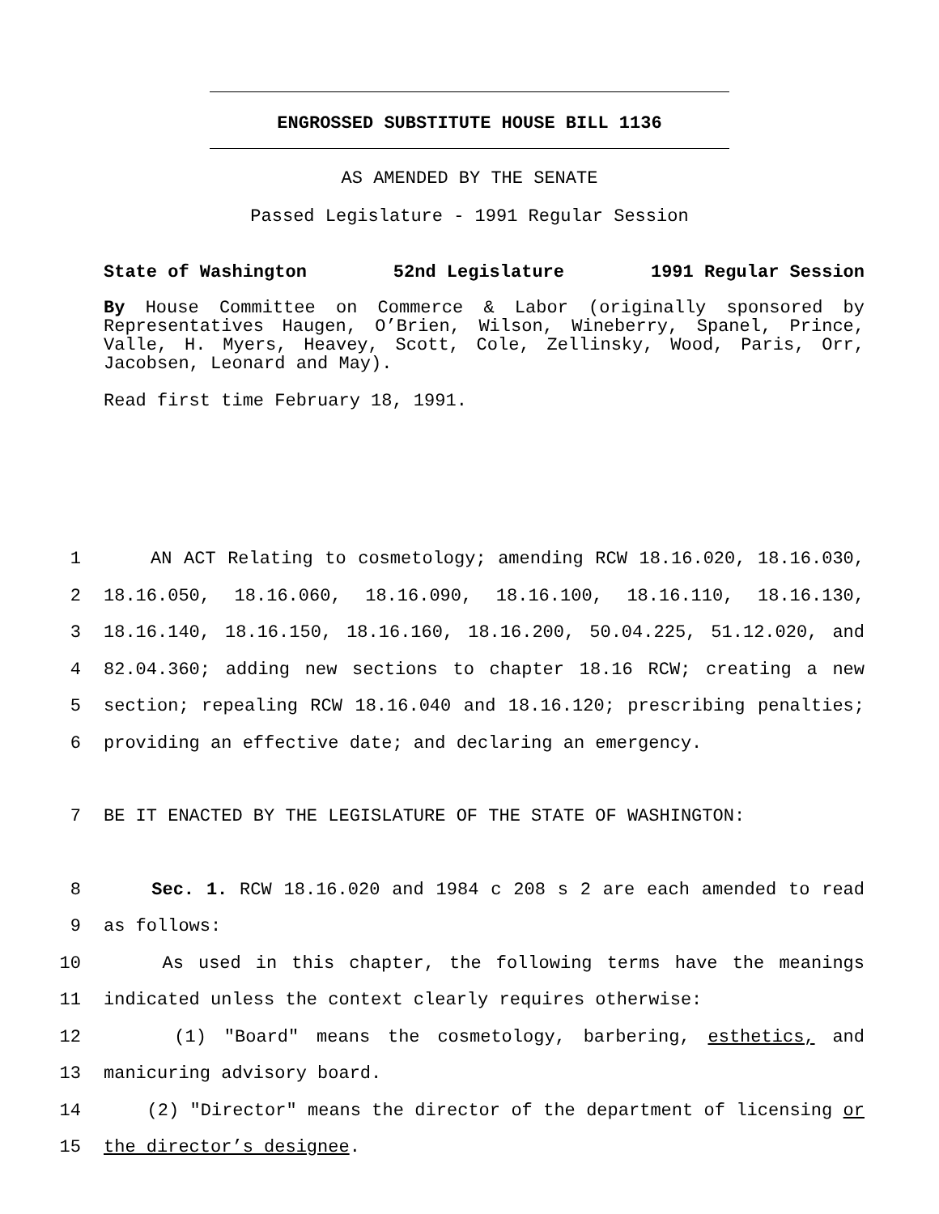ENGROSSED SUBSTITUTE HOUSE BILL 1136
AS AMENDED BY THE SENATE
Passed Legislature - 1991 Regular Session
State of Washington 52nd Legislature 1991 Regular Session
By House Committee on Commerce & Labor (originally sponsored by Representatives Haugen, O’Brien, Wilson, Wineberry, Spanel, Prince, Valle, H. Myers, Heavey, Scott, Cole, Zellinsky, Wood, Paris, Orr, Jacobsen, Leonard and May).
Read first time February 18, 1991.
1 AN ACT Relating to cosmetology; amending RCW 18.16.020, 18.16.030,
2 18.16.050, 18.16.060, 18.16.090, 18.16.100, 18.16.110, 18.16.130,
3 18.16.140, 18.16.150, 18.16.160, 18.16.200, 50.04.225, 51.12.020, and
4 82.04.360; adding new sections to chapter 18.16 RCW; creating a new
5 section; repealing RCW 18.16.040 and 18.16.120; prescribing penalties;
6 providing an effective date; and declaring an emergency.
7 BE IT ENACTED BY THE LEGISLATURE OF THE STATE OF WASHINGTON:
8 Sec. 1. RCW 18.16.020 and 1984 c 208 s 2 are each amended to read
9 as follows:
10 As used in this chapter, the following terms have the meanings
11 indicated unless the context clearly requires otherwise:
12 (1) "Board" means the cosmetology, barbering, esthetics, and
13 manicuring advisory board.
14 (2) "Director" means the director of the department of licensing or
15 the director’s designee.